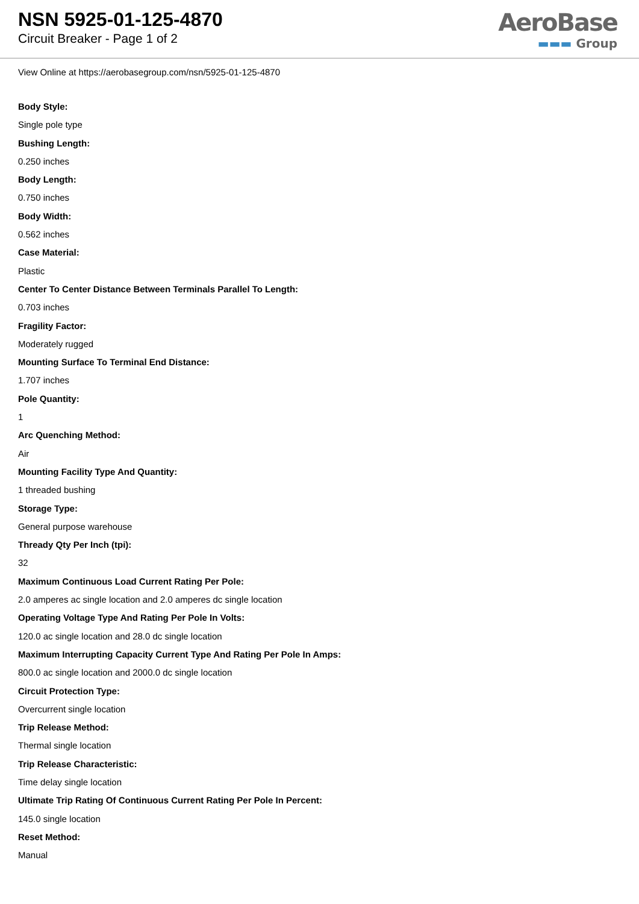NSN 5925-01-125-4870
Circuit Breaker - Page 1 of 2
AeroBase
▬▬▬ Group
View Online at https://aerobasegroup.com/nsn/5925-01-125-4870
Body Style:
Single pole type
Bushing Length:
0.250 inches
Body Length:
0.750 inches
Body Width:
0.562 inches
Case Material:
Plastic
Center To Center Distance Between Terminals Parallel To Length:
0.703 inches
Fragility Factor:
Moderately rugged
Mounting Surface To Terminal End Distance:
1.707 inches
Pole Quantity:
1
Arc Quenching Method:
Air
Mounting Facility Type And Quantity:
1 threaded bushing
Storage Type:
General purpose warehouse
Thready Qty Per Inch (tpi):
32
Maximum Continuous Load Current Rating Per Pole:
2.0 amperes ac single location and 2.0 amperes dc single location
Operating Voltage Type And Rating Per Pole In Volts:
120.0 ac single location and 28.0 dc single location
Maximum Interrupting Capacity Current Type And Rating Per Pole In Amps:
800.0 ac single location and 2000.0 dc single location
Circuit Protection Type:
Overcurrent single location
Trip Release Method:
Thermal single location
Trip Release Characteristic:
Time delay single location
Ultimate Trip Rating Of Continuous Current Rating Per Pole In Percent:
145.0 single location
Reset Method:
Manual